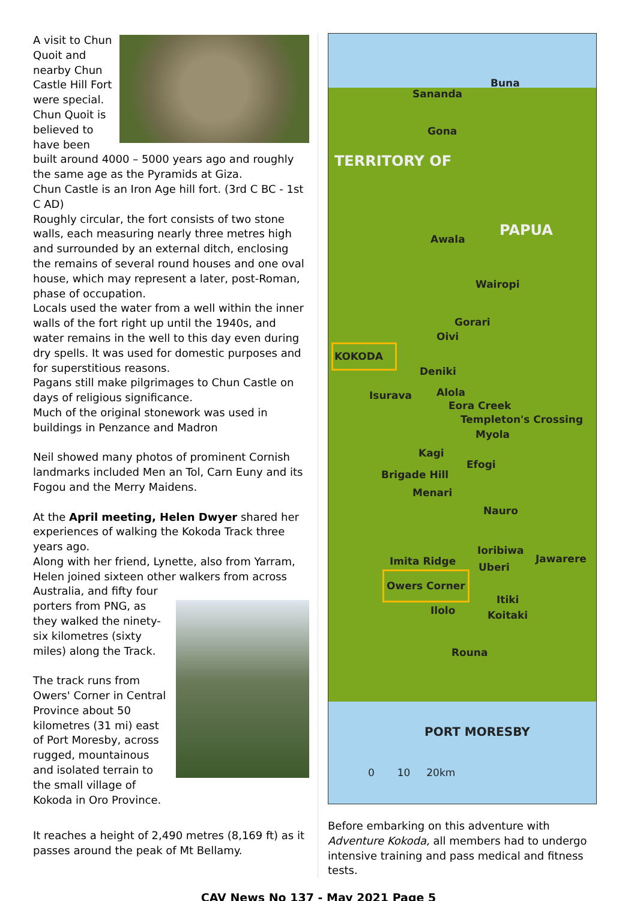A visit to Chun Quoit and nearby Chun Castle Hill Fort were special. Chun Quoit is believed to have been built around 4000 – 5000 years ago and roughly the same age as the Pyramids at Giza.
Chun Castle is an Iron Age hill fort. (3rd C BC - 1st C AD)
Roughly circular, the fort consists of two stone walls, each measuring nearly three metres high and surrounded by an external ditch, enclosing the remains of several round houses and one oval house, which may represent a later, post-Roman, phase of occupation.
Locals used the water from a well within the inner walls of the fort right up until the 1940s, and water remains in the well to this day even during dry spells. It was used for domestic purposes and for superstitious reasons.
Pagans still make pilgrimages to Chun Castle on days of religious significance.
Much of the original stonework was used in buildings in Penzance and Madron
Neil showed many photos of prominent Cornish landmarks included Men an Tol, Carn Euny and its Fogou and the Merry Maidens.
At the April meeting, Helen Dwyer shared her experiences of walking the Kokoda Track three years ago.
Along with her friend, Lynette, also from Yarram, Helen joined sixteen other walkers from across Australia, and fifty four
porters from PNG, as they walked the ninety-six kilometres (sixty miles) along the Track.
The track runs from Owers' Corner in Central Province about 50 kilometres (31 mi) east of Port Moresby, across rugged, mountainous and isolated terrain to the small village of Kokoda in Oro Province.
It reaches a height of 2,490 metres (8,169 ft) as it passes around the peak of Mt Bellamy.
Buna
Sananda
Gona
TERRITORY OF
PAPUA Awala
Wairopi
Gorari
Oivi
KOKODA
Deniki
Isurava Alola
Eora Creek
Templeton's Crossing
Myola
Kagi
Efogi
Brigade Hill
Menari
Nauro
Ioribiwa
Imita Ridge Jawarere
Uberi
Owers Corner
Itiki
Ilolo Koitaki
Rouna
PORT MORESBY
0 10 20km
Before embarking on this adventure with Adventure Kokoda, all members had to undergo intensive training and pass medical and fitness tests.
CAV News No 137 - May 2021 Page 5